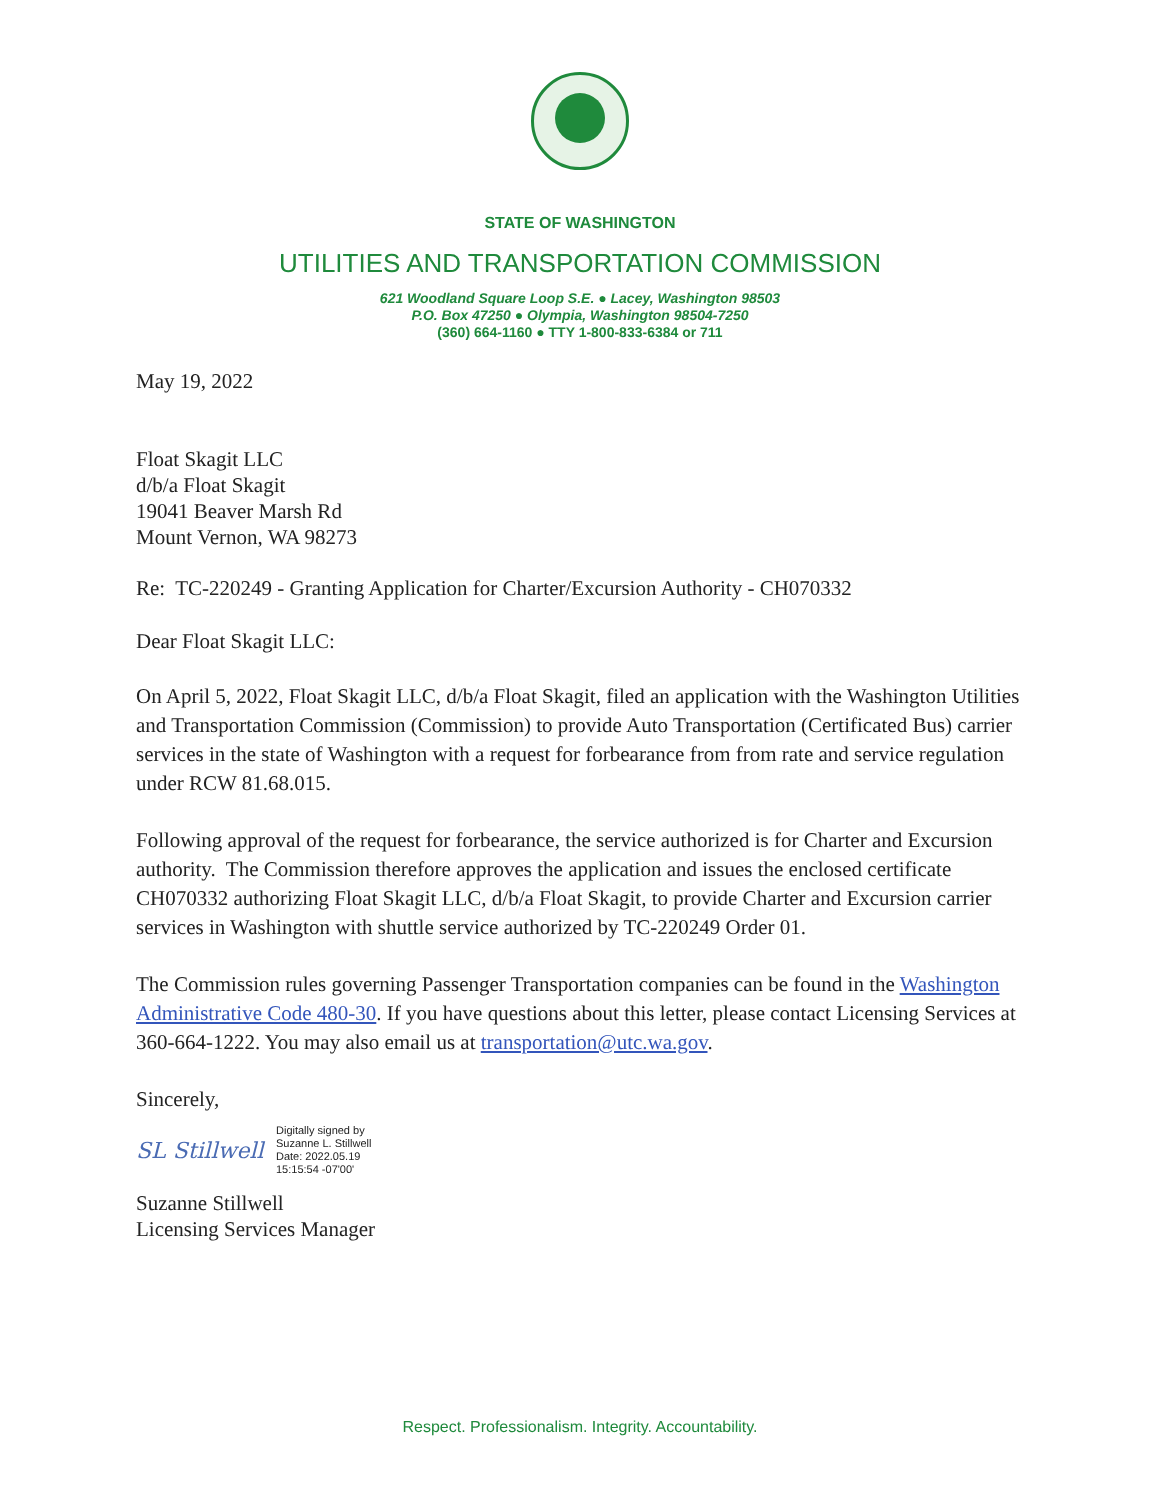STATE OF WASHINGTON
UTILITIES AND TRANSPORTATION COMMISSION
621 Woodland Square Loop S.E. ● Lacey, Washington 98503
P.O. Box 47250 ● Olympia, Washington 98504-7250
(360) 664-1160 ● TTY 1-800-833-6384 or 711
May 19, 2022
Float Skagit LLC
d/b/a Float Skagit
19041 Beaver Marsh Rd
Mount Vernon, WA 98273
Re: TC-220249 - Granting Application for Charter/Excursion Authority - CH070332
Dear Float Skagit LLC:
On April 5, 2022, Float Skagit LLC, d/b/a Float Skagit, filed an application with the Washington Utilities and Transportation Commission (Commission) to provide Auto Transportation (Certificated Bus) carrier services in the state of Washington with a request for forbearance from from rate and service regulation under RCW 81.68.015.
Following approval of the request for forbearance, the service authorized is for Charter and Excursion authority. The Commission therefore approves the application and issues the enclosed certificate CH070332 authorizing Float Skagit LLC, d/b/a Float Skagit, to provide Charter and Excursion carrier services in Washington with shuttle service authorized by TC-220249 Order 01.
The Commission rules governing Passenger Transportation companies can be found in the Washington Administrative Code 480-30. If you have questions about this letter, please contact Licensing Services at 360-664-1222. You may also email us at transportation@utc.wa.gov.
Sincerely,
SL Stillwell
Digitally signed by
Suzanne L. Stillwell
Date: 2022.05.19
15:15:54 -07'00'
Suzanne Stillwell
Licensing Services Manager
Respect. Professionalism. Integrity. Accountability.